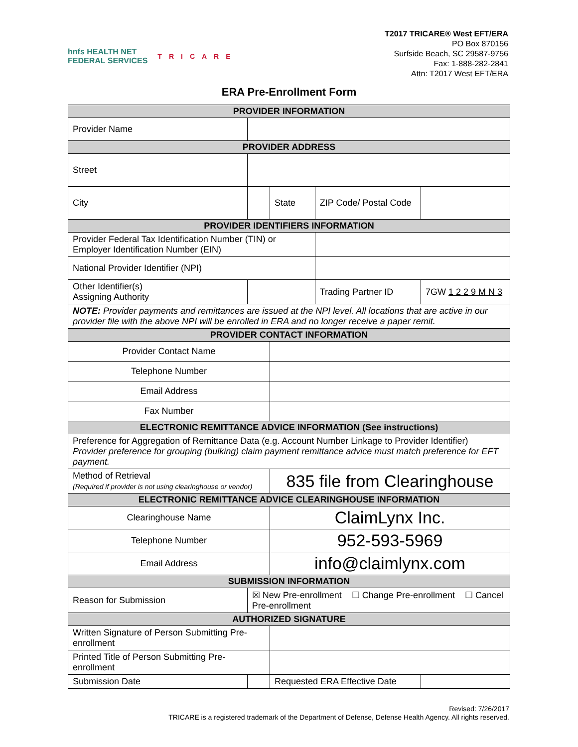hnfs HEALTH NET
FEDERAL SERVICES
TRICARE
T2017 TRICARE® West EFT/ERA
PO Box 870156
Surfside Beach, SC 29587-9756
Fax: 1-888-282-2841
Attn: T2017 West EFT/ERA
ERA Pre-Enrollment Form
| PROVIDER INFORMATION | | | | | |
| --- | --- | --- | --- | --- | --- |
| Provider Name | | | | | |
| PROVIDER ADDRESS | | | | | |
| Street | | | | | |
| City | | | State | ZIP Code/ Postal Code | |
| PROVIDER IDENTIFIERS INFORMATION | | | | | |
| Provider Federal Tax Identification Number (TIN) or Employer Identification Number (EIN) | | | | | |
| National Provider Identifier (NPI) | | | | | |
| Other Identifier(s) Assigning Authority | | | | Trading Partner ID | 7GW 1 2 2 9 M N 3 |
| NOTE: Provider payments and remittances are issued at the NPI level. All locations that are active in our provider file with the above NPI will be enrolled in ERA and no longer receive a paper remit. | | | | | |
| PROVIDER CONTACT INFORMATION | | | | | |
| Provider Contact Name | | | | | |
| Telephone Number | | | | | |
| Email Address | | | | | |
| Fax Number | | | | | |
| ELECTRONIC REMITTANCE ADVICE INFORMATION (See instructions) | | | | | |
| Preference for Aggregation of Remittance Data (e.g. Account Number Linkage to Provider Identifier) Provider preference for grouping (bulking) claim payment remittance advice must match preference for EFT payment. | | | | | |
| Method of Retrieval (Required if provider is not using clearinghouse or vendor) | | | 835 file from Clearinghouse | | |
| ELECTRONIC REMITTANCE ADVICE CLEARINGHOUSE INFORMATION | | | | | |
| Clearinghouse Name | | | ClaimLynx Inc. | | |
| Telephone Number | | | 952-593-5969 | | |
| Email Address | | | info@claimlynx.com | | |
| SUBMISSION INFORMATION | | | | | |
| Reason for Submission | | ☒ New Pre-enrollment ☐ Change Pre-enrollment ☐ Cancel Pre-enrollment | | | |
| AUTHORIZED SIGNATURE | | | | | |
| Written Signature of Person Submitting Pre-enrollment | | | | | |
| Printed Title of Person Submitting Pre-enrollment | | | | | |
| Submission Date | | | Requested ERA Effective Date | | |
Revised: 7/26/2017
TRICARE is a registered trademark of the Department of Defense, Defense Health Agency. All rights reserved.